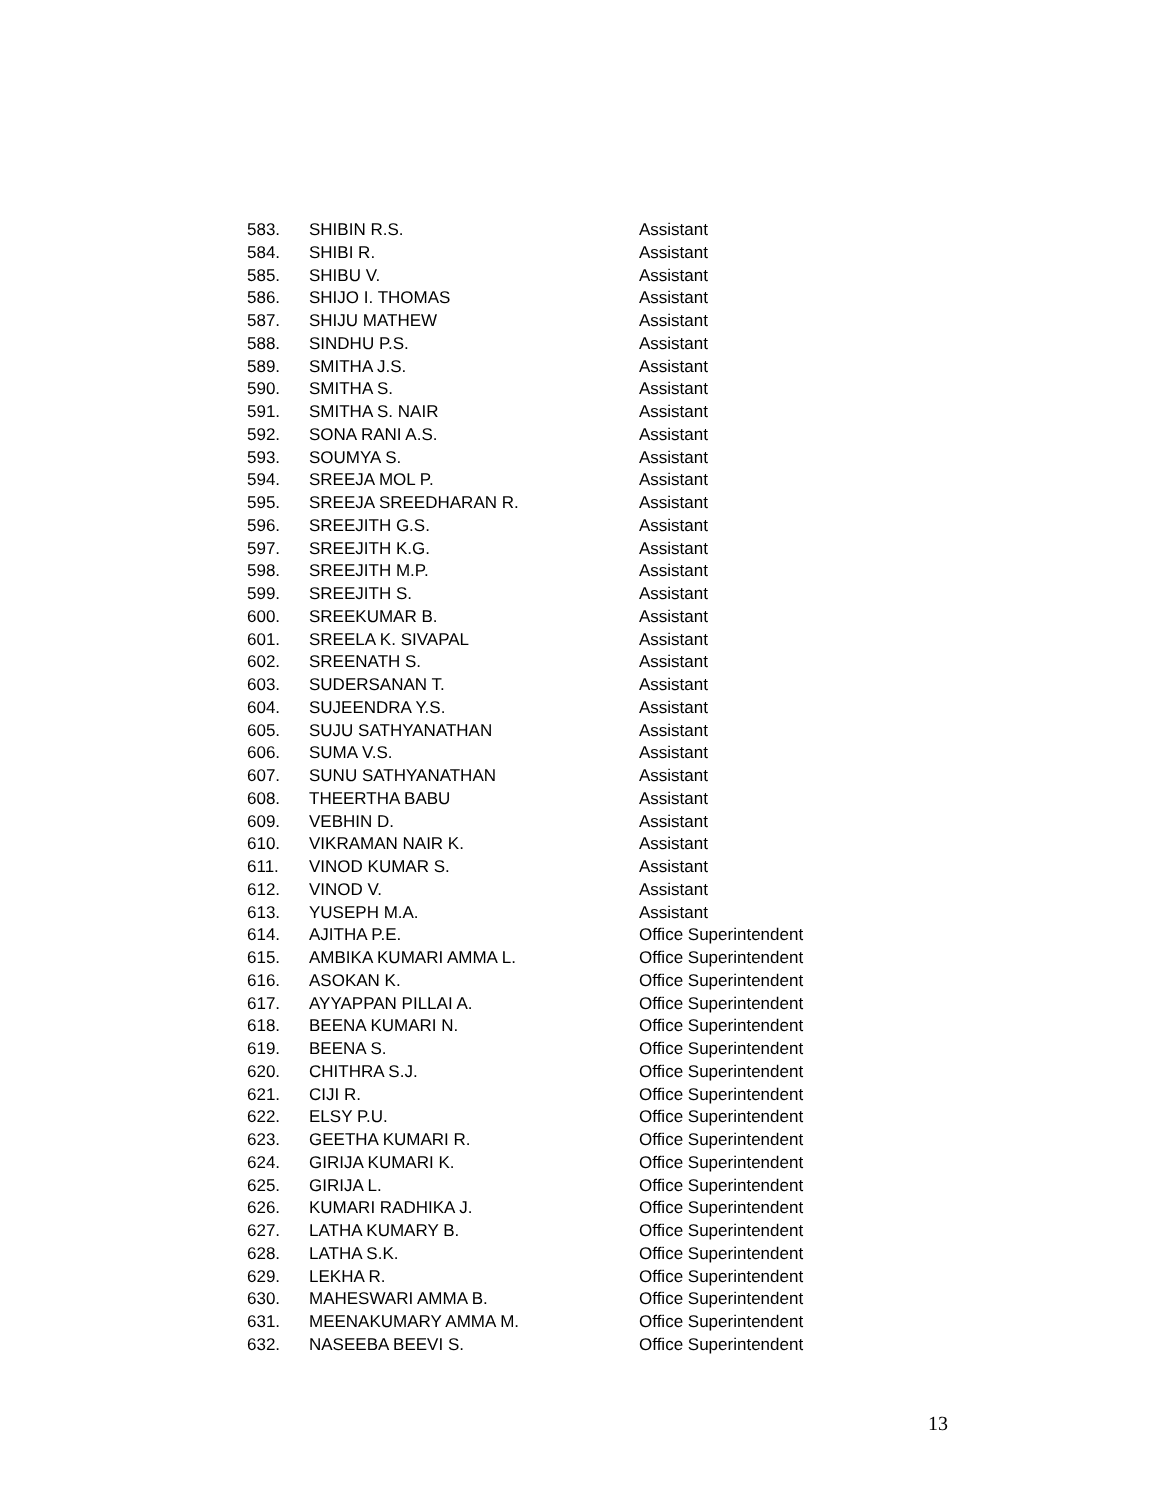| 583. | SHIBIN R.S. | Assistant |
| 584. | SHIBI R. | Assistant |
| 585. | SHIBU V. | Assistant |
| 586. | SHIJO I. THOMAS | Assistant |
| 587. | SHIJU MATHEW | Assistant |
| 588. | SINDHU P.S. | Assistant |
| 589. | SMITHA J.S. | Assistant |
| 590. | SMITHA S. | Assistant |
| 591. | SMITHA S. NAIR | Assistant |
| 592. | SONA RANI A.S. | Assistant |
| 593. | SOUMYA S. | Assistant |
| 594. | SREEJA MOL P. | Assistant |
| 595. | SREEJA SREEDHARAN R. | Assistant |
| 596. | SREEJITH G.S. | Assistant |
| 597. | SREEJITH K.G. | Assistant |
| 598. | SREEJITH M.P. | Assistant |
| 599. | SREEJITH S. | Assistant |
| 600. | SREEKUMAR B. | Assistant |
| 601. | SREELA K. SIVAPAL | Assistant |
| 602. | SREENATH S. | Assistant |
| 603. | SUDERSANAN T. | Assistant |
| 604. | SUJEENDRA Y.S. | Assistant |
| 605. | SUJU SATHYANATHAN | Assistant |
| 606. | SUMA V.S. | Assistant |
| 607. | SUNU SATHYANATHAN | Assistant |
| 608. | THEERTHA BABU | Assistant |
| 609. | VEBHIN D. | Assistant |
| 610. | VIKRAMAN NAIR K. | Assistant |
| 611. | VINOD KUMAR S. | Assistant |
| 612. | VINOD V. | Assistant |
| 613. | YUSEPH M.A. | Assistant |
| 614. | AJITHA P.E. | Office Superintendent |
| 615. | AMBIKA KUMARI AMMA L. | Office Superintendent |
| 616. | ASOKAN K. | Office Superintendent |
| 617. | AYYAPPAN PILLAI A. | Office Superintendent |
| 618. | BEENA KUMARI N. | Office Superintendent |
| 619. | BEENA S. | Office Superintendent |
| 620. | CHITHRA S.J. | Office Superintendent |
| 621. | CIJI R. | Office Superintendent |
| 622. | ELSY P.U. | Office Superintendent |
| 623. | GEETHA KUMARI R. | Office Superintendent |
| 624. | GIRIJA KUMARI K. | Office Superintendent |
| 625. | GIRIJA L. | Office Superintendent |
| 626. | KUMARI RADHIKA J. | Office Superintendent |
| 627. | LATHA KUMARY B. | Office Superintendent |
| 628. | LATHA S.K. | Office Superintendent |
| 629. | LEKHA R. | Office Superintendent |
| 630. | MAHESWARI AMMA B. | Office Superintendent |
| 631. | MEENAKUMARY AMMA M. | Office Superintendent |
| 632. | NASEEBA BEEVI S. | Office Superintendent |
13